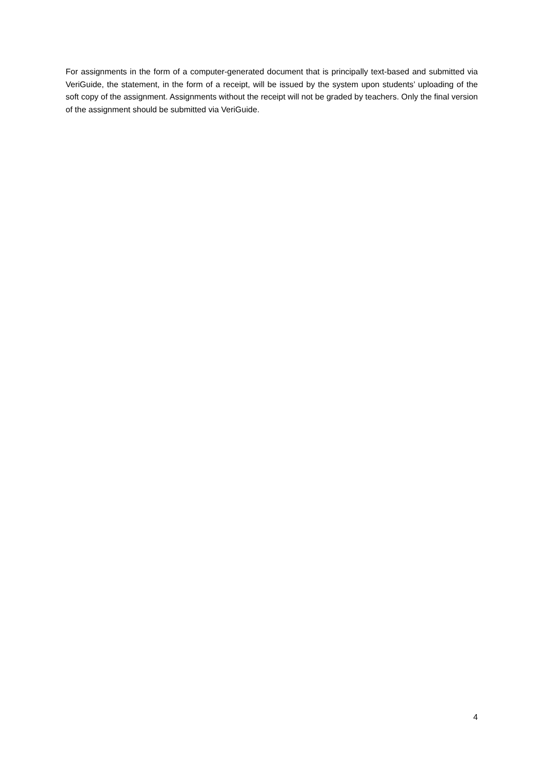For assignments in the form of a computer-generated document that is principally text-based and submitted via VeriGuide, the statement, in the form of a receipt, will be issued by the system upon students’ uploading of the soft copy of the assignment. Assignments without the receipt will not be graded by teachers. Only the final version of the assignment should be submitted via VeriGuide.
4